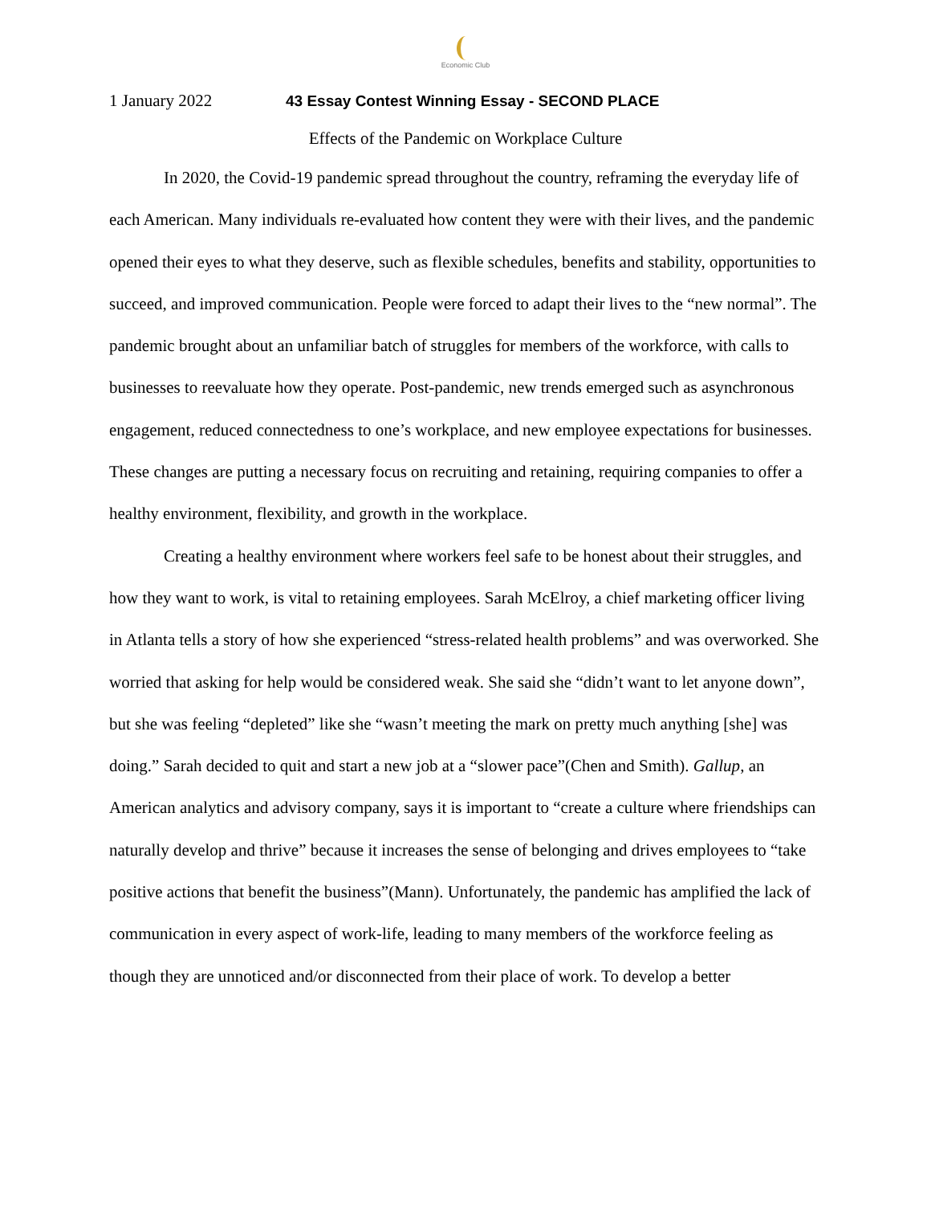Economic Club
1 January 2022 43 Essay Contest Winning Essay - SECOND PLACE
Effects of the Pandemic on Workplace Culture
In 2020, the Covid-19 pandemic spread throughout the country, reframing the everyday life of each American. Many individuals re-evaluated how content they were with their lives, and the pandemic opened their eyes to what they deserve, such as flexible schedules, benefits and stability, opportunities to succeed, and improved communication. People were forced to adapt their lives to the “new normal”. The pandemic brought about an unfamiliar batch of struggles for members of the workforce, with calls to businesses to reevaluate how they operate. Post-pandemic, new trends emerged such as asynchronous engagement, reduced connectedness to one’s workplace, and new employee expectations for businesses. These changes are putting a necessary focus on recruiting and retaining, requiring companies to offer a healthy environment, flexibility, and growth in the workplace.
Creating a healthy environment where workers feel safe to be honest about their struggles, and how they want to work, is vital to retaining employees. Sarah McElroy, a chief marketing officer living in Atlanta tells a story of how she experienced “stress-related health problems” and was overworked. She worried that asking for help would be considered weak. She said she “didn’t want to let anyone down”, but she was feeling “depleted” like she “wasn’t meeting the mark on pretty much anything [she] was doing.” Sarah decided to quit and start a new job at a “slower pace”(Chen and Smith). Gallup, an American analytics and advisory company, says it is important to “create a culture where friendships can naturally develop and thrive” because it increases the sense of belonging and drives employees to “take positive actions that benefit the business”(Mann). Unfortunately, the pandemic has amplified the lack of communication in every aspect of work-life, leading to many members of the workforce feeling as though they are unnoticed and/or disconnected from their place of work. To develop a better